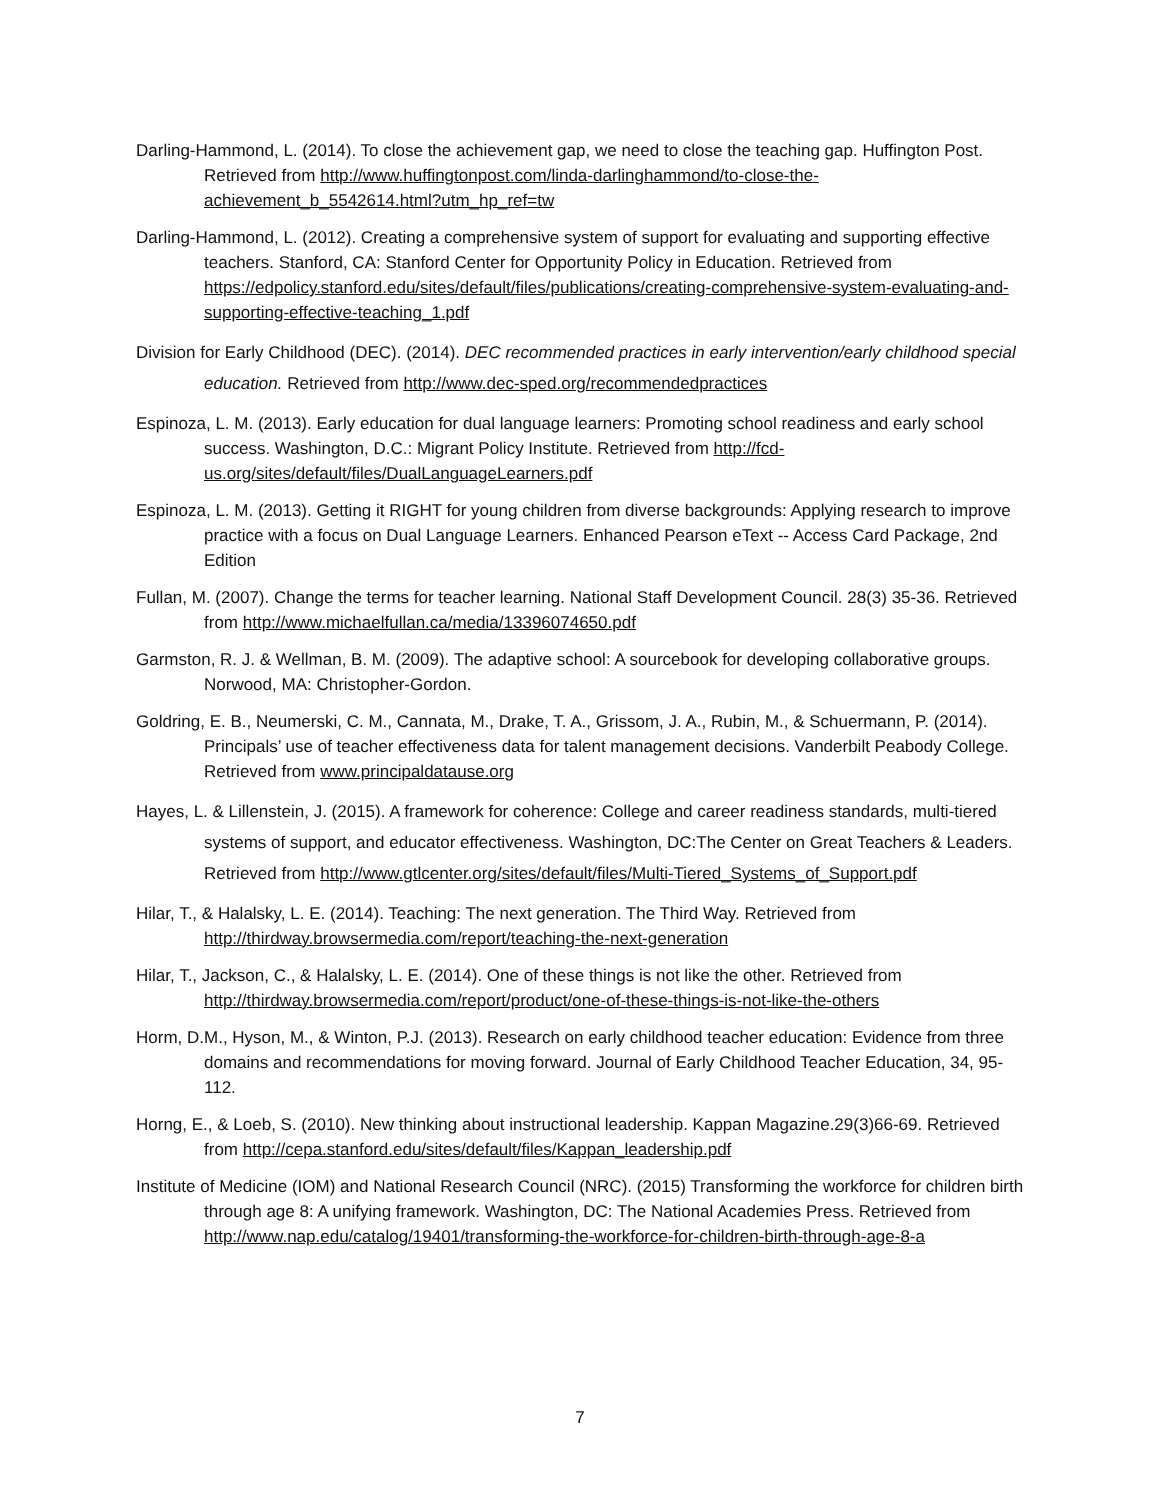Darling-Hammond, L. (2014). To close the achievement gap, we need to close the teaching gap. Huffington Post. Retrieved from http://www.huffingtonpost.com/linda-darlinghammond/to-close-the-achievement_b_5542614.html?utm_hp_ref=tw
Darling-Hammond, L. (2012). Creating a comprehensive system of support for evaluating and supporting effective teachers. Stanford, CA: Stanford Center for Opportunity Policy in Education. Retrieved from https://edpolicy.stanford.edu/sites/default/files/publications/creating-comprehensive-system-evaluating-and-supporting-effective-teaching_1.pdf
Division for Early Childhood (DEC). (2014). DEC recommended practices in early intervention/early childhood special education. Retrieved from http://www.dec-sped.org/recommendedpractices
Espinoza, L. M. (2013). Early education for dual language learners: Promoting school readiness and early school success. Washington, D.C.: Migrant Policy Institute. Retrieved from http://fcd-us.org/sites/default/files/DualLanguageLearners.pdf
Espinoza, L. M. (2013). Getting it RIGHT for young children from diverse backgrounds: Applying research to improve practice with a focus on Dual Language Learners. Enhanced Pearson eText -- Access Card Package, 2nd Edition
Fullan, M. (2007). Change the terms for teacher learning. National Staff Development Council. 28(3) 35-36. Retrieved from http://www.michaelfullan.ca/media/13396074650.pdf
Garmston, R. J. & Wellman, B. M. (2009). The adaptive school: A sourcebook for developing collaborative groups. Norwood, MA: Christopher-Gordon.
Goldring, E. B., Neumerski, C. M., Cannata, M., Drake, T. A., Grissom, J. A., Rubin, M., & Schuermann, P. (2014). Principals’ use of teacher effectiveness data for talent management decisions. Vanderbilt Peabody College. Retrieved from www.principaldatause.org
Hayes, L. & Lillenstein, J. (2015). A framework for coherence: College and career readiness standards, multi-tiered systems of support, and educator effectiveness. Washington, DC:The Center on Great Teachers & Leaders. Retrieved from http://www.gtlcenter.org/sites/default/files/Multi-Tiered_Systems_of_Support.pdf
Hilar, T., & Halalsky, L. E. (2014). Teaching: The next generation. The Third Way. Retrieved from http://thirdway.browsermedia.com/report/teaching-the-next-generation
Hilar, T., Jackson, C., & Halalsky, L. E. (2014). One of these things is not like the other. Retrieved from http://thirdway.browsermedia.com/report/product/one-of-these-things-is-not-like-the-others
Horm, D.M., Hyson, M., & Winton, P.J. (2013). Research on early childhood teacher education: Evidence from three domains and recommendations for moving forward. Journal of Early Childhood Teacher Education, 34, 95-112.
Horng, E., & Loeb, S. (2010). New thinking about instructional leadership. Kappan Magazine.29(3)66-69. Retrieved from http://cepa.stanford.edu/sites/default/files/Kappan_leadership.pdf
Institute of Medicine (IOM) and National Research Council (NRC). (2015) Transforming the workforce for children birth through age 8: A unifying framework. Washington, DC: The National Academies Press. Retrieved from http://www.nap.edu/catalog/19401/transforming-the-workforce-for-children-birth-through-age-8-a
7